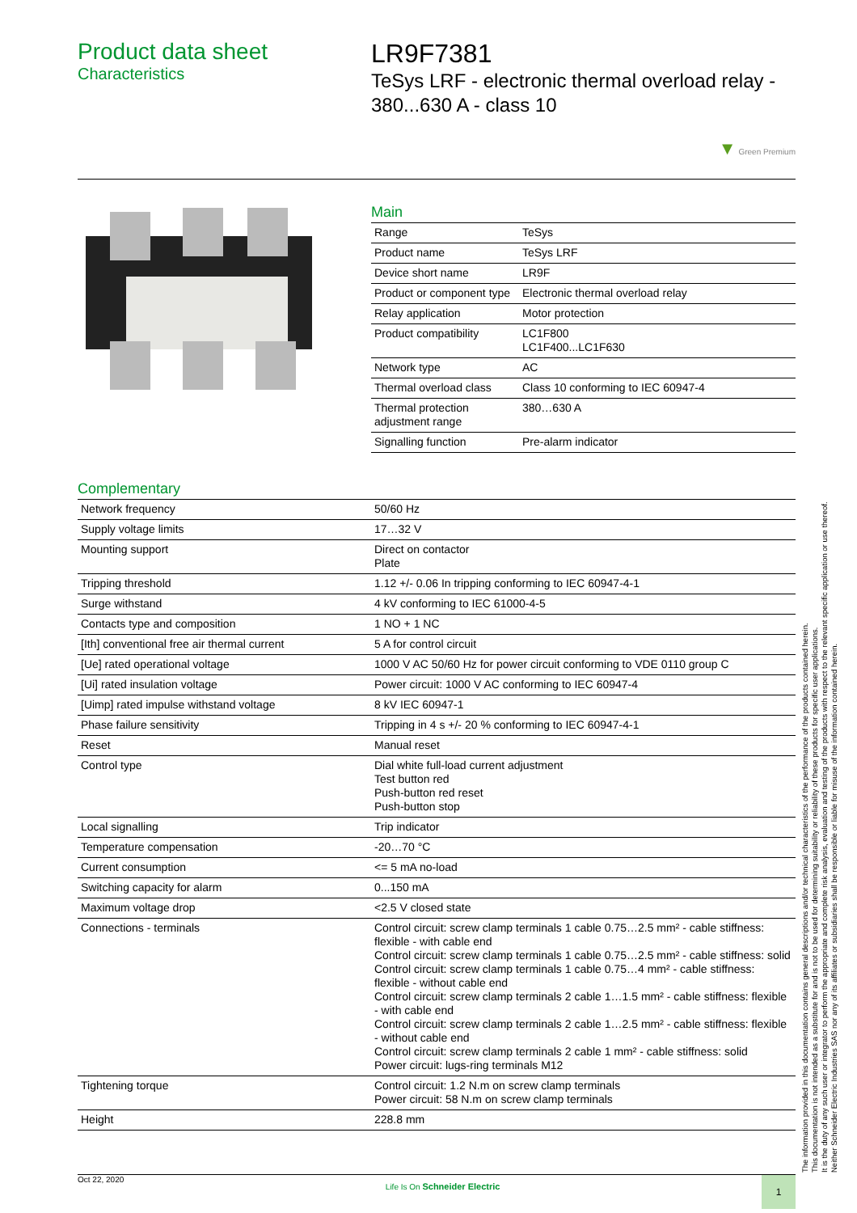Product data sheet
Characteristics
LR9F7381
TeSys LRF - electronic thermal overload relay - 380...630 A - class 10
▼ Green Premium
Main
| Range | TeSys |
| Product name | TeSys LRF |
| Device short name | LR9F |
| Product or component type | Electronic thermal overload relay |
| Relay application | Motor protection |
| Product compatibility | LC1F800 LC1F400...LC1F630 |
| Network type | AC |
| Thermal overload class | Class 10 conforming to IEC 60947-4 |
| Thermal protection adjustment range | 380…630 A |
| Signalling function | Pre-alarm indicator |
Complementary
| Network frequency | 50/60 Hz |
| Supply voltage limits | 17…32 V |
| Mounting support | Direct on contactor Plate |
| Tripping threshold | 1.12 +/- 0.06 In tripping conforming to IEC 60947-4-1 |
| Surge withstand | 4 kV conforming to IEC 61000-4-5 |
| Contacts type and composition | 1 NO + 1 NC |
| [Ith] conventional free air thermal current | 5 A for control circuit |
| [Ue] rated operational voltage | 1000 V AC 50/60 Hz for power circuit conforming to VDE 0110 group C |
| [Ui] rated insulation voltage | Power circuit: 1000 V AC conforming to IEC 60947-4 |
| [Uimp] rated impulse withstand voltage | 8 kV IEC 60947-1 |
| Phase failure sensitivity | Tripping in 4 s +/- 20 % conforming to IEC 60947-4-1 |
| Reset | Manual reset |
| Control type | Dial white full-load current adjustment Test button red Push-button red reset Push-button stop |
| Local signalling | Trip indicator |
| Temperature compensation | -20…70 °C |
| Current consumption | <= 5 mA no-load |
| Switching capacity for alarm | 0...150 mA |
| Maximum voltage drop | <2.5 V closed state |
| Connections - terminals | Control circuit: screw clamp terminals 1 cable 0.75…2.5 mm² - cable stiffness: flexible - with cable end Control circuit: screw clamp terminals 1 cable 0.75…2.5 mm² - cable stiffness: solid Control circuit: screw clamp terminals 1 cable 0.75…4 mm² - cable stiffness: flexible - without cable end Control circuit: screw clamp terminals 2 cable 1…1.5 mm² - cable stiffness: flexible - with cable end Control circuit: screw clamp terminals 2 cable 1…2.5 mm² - cable stiffness: flexible - without cable end Control circuit: screw clamp terminals 2 cable 1 mm² - cable stiffness: solid Power circuit: lugs-ring terminals M12 |
| Tightening torque | Control circuit: 1.2 N.m on screw clamp terminals Power circuit: 58 N.m on screw clamp terminals |
| Height | 228.8 mm |
The information provided in this documentation contains general descriptions and/or technical characteristics of the performance of the products contained herein.
This documentation is not intended as a substitute for and is not to be used for determining suitability or reliability of these products for specific user applications.
It is the duty of any such user or integrator to perform the appropriate and complete risk analysis, evaluation and testing of the products with respect to the relevant specific application or use thereof.
Neither Schneider Electric Industries SAS nor any of its affiliates or subsidiaries shall be responsible or liable for misuse of the information contained herein.
Oct 22, 2020 Life Is On Schneider Electric 1